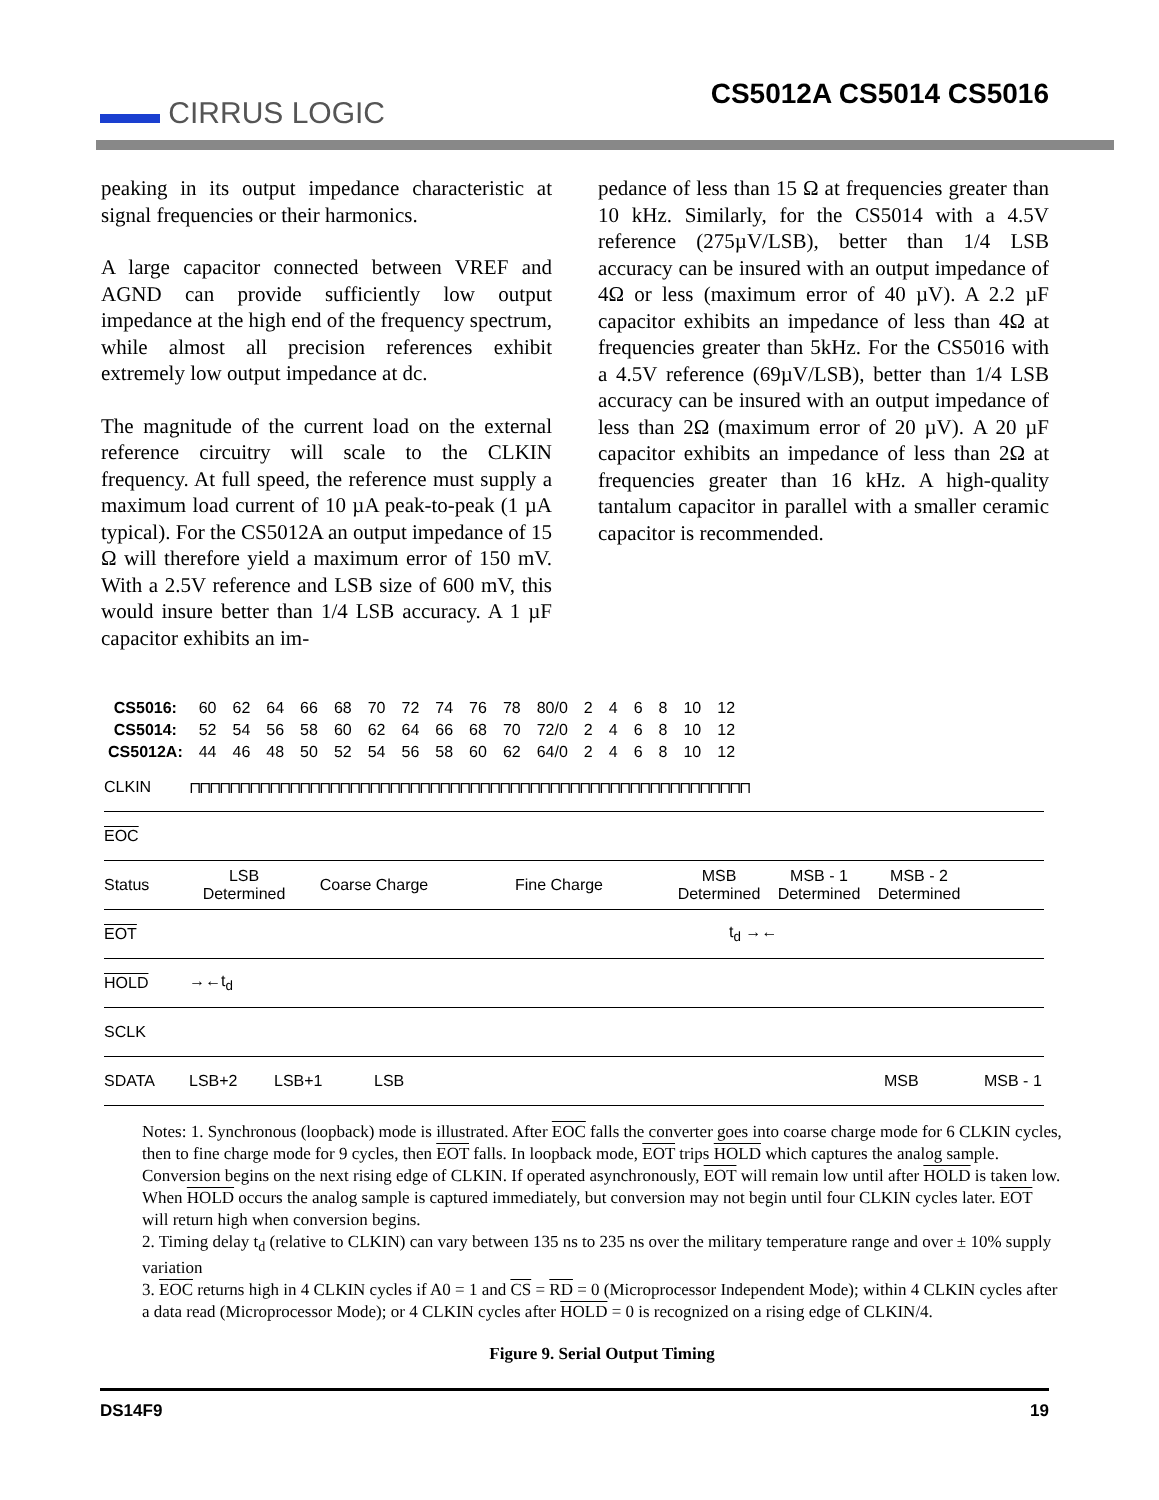▬▬ CIRRUS LOGIC
CS5012A CS5014 CS5016
peaking in its output impedance characteristic at signal frequencies or their harmonics.
A large capacitor connected between VREF and AGND can provide sufficiently low output impedance at the high end of the frequency spectrum, while almost all precision references exhibit extremely low output impedance at dc.
The magnitude of the current load on the external reference circuitry will scale to the CLKIN frequency. At full speed, the reference must supply a maximum load current of 10 µA peak-to-peak (1 µA typical). For the CS5012A an output impedance of 15 Ω will therefore yield a maximum error of 150 mV. With a 2.5V reference and LSB size of 600 mV, this would insure better than 1/4 LSB accuracy. A 1 µF capacitor exhibits an im-
pedance of less than 15 Ω at frequencies greater than 10 kHz. Similarly, for the CS5014 with a 4.5V reference (275µV/LSB), better than 1/4 LSB accuracy can be insured with an output impedance of 4Ω or less (maximum error of 40 µV). A 2.2 µF capacitor exhibits an impedance of less than 4Ω at frequencies greater than 5kHz. For the CS5016 with a 4.5V reference (69µV/LSB), better than 1/4 LSB accuracy can be insured with an output impedance of less than 2Ω (maximum error of 20 µV). A 20 µF capacitor exhibits an impedance of less than 2Ω at frequencies greater than 16 kHz. A high-quality tantalum capacitor in parallel with a smaller ceramic capacitor is recommended.
| CS5016: | 60 | 62 | 64 | 66 | 68 | 70 | 72 | 74 | 76 | 78 | 80/0 | 2 | 4 | 6 | 8 | 10 | 12 |
| CS5014: | 52 | 54 | 56 | 58 | 60 | 62 | 64 | 66 | 68 | 70 | 72/0 | 2 | 4 | 6 | 8 | 10 | 12 |
| CS5012A: | 44 | 46 | 48 | 50 | 52 | 54 | 56 | 58 | 60 | 62 | 64/0 | 2 | 4 | 6 | 8 | 10 | 12 |
CLKIN ⊓⊓⊓⊓⊓⊓⊓⊓⊓⊓⊓⊓⊓⊓⊓⊓⊓⊓⊓⊓⊓⊓⊓⊓⊓⊓⊓⊓⊓⊓⊓⊓⊓⊓⊓⊓⊓⊓⊓⊓⊓⊓⊓⊓⊓⊓⊓⊓⊓⊓⊓⊓⊓⊓⊓⊓
EOC
Status LSB Determined Coarse Charge Fine Charge MSB Determined MSB - 1 Determined MSB - 2 Determined
EOT t<sub>d</sub> →←
HOLD →←t<sub>d</sub>
SCLK
SDATA LSB+2 LSB+1 LSB MSB MSB - 1
Notes: 1. Synchronous (loopback) mode is illustrated. After EOC falls the converter goes into coarse charge mode for 6 CLKIN cycles, then to fine charge mode for 9 cycles, then EOT falls. In loopback mode, EOT trips HOLD which captures the analog sample. Conversion begins on the next rising edge of CLKIN. If operated asynchronously, EOT will remain low until after HOLD is taken low. When HOLD occurs the analog sample is captured immediately, but conversion may not begin until four CLKIN cycles later. EOT will return high when conversion begins.
2. Timing delay t<sub>d</sub> (relative to CLKIN) can vary between 135 ns to 235 ns over the military temperature range and over ± 10% supply variation
3. EOC returns high in 4 CLKIN cycles if A0 = 1 and CS = RD = 0 (Microprocessor Independent Mode); within 4 CLKIN cycles after a data read (Microprocessor Mode); or 4 CLKIN cycles after HOLD = 0 is recognized on a rising edge of CLKIN/4.
Figure 9. Serial Output Timing
DS14F9 19